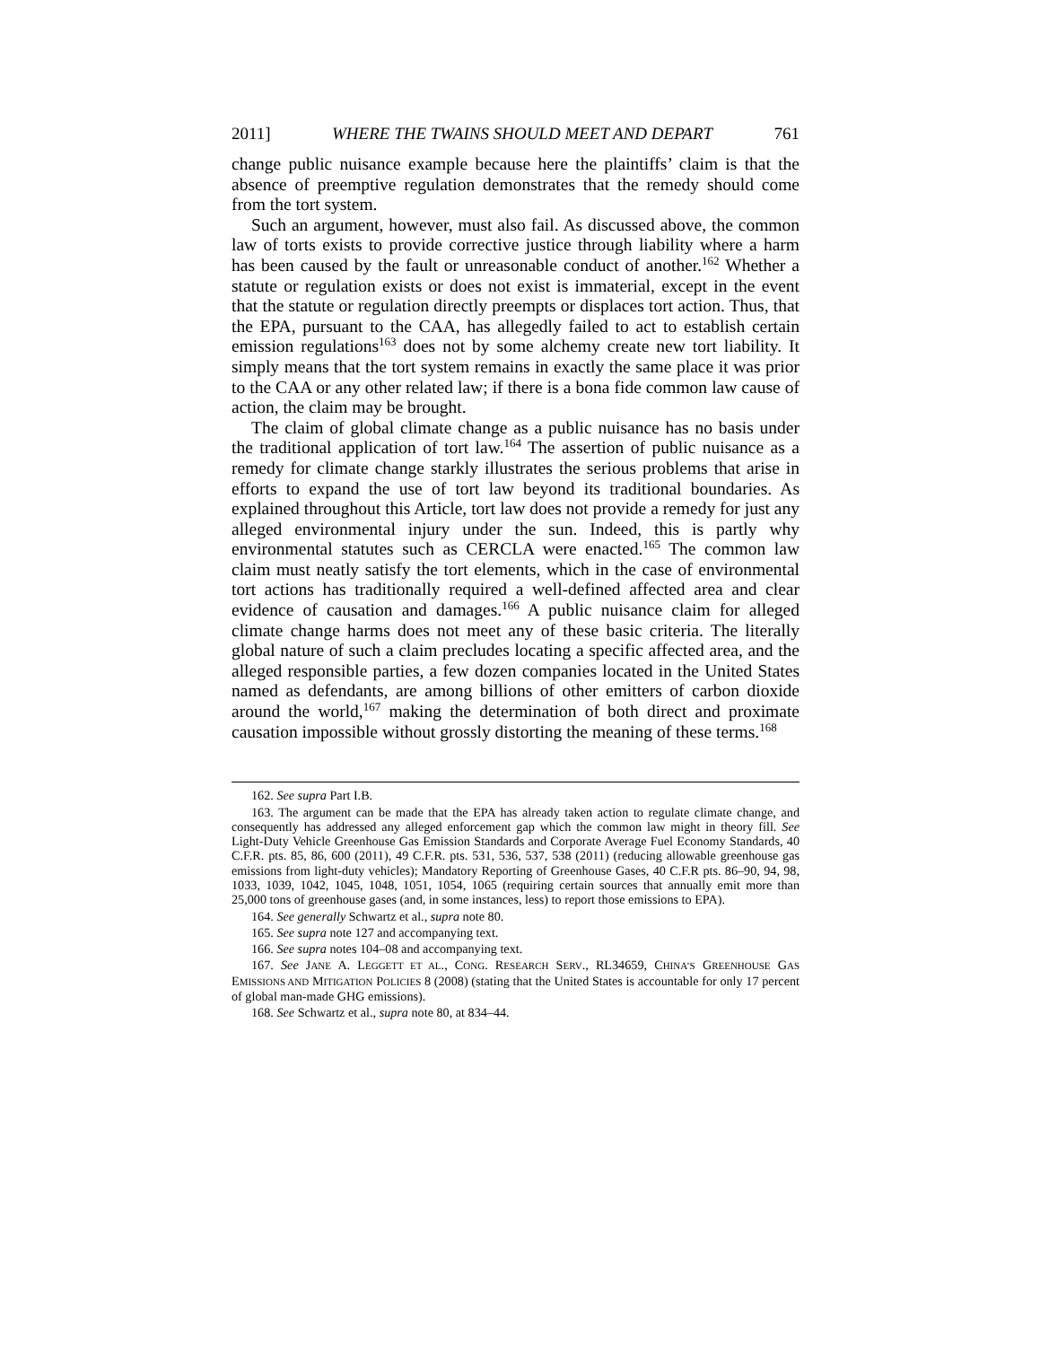2011] WHERE THE TWAINS SHOULD MEET AND DEPART 761
change public nuisance example because here the plaintiffs’ claim is that the absence of preemptive regulation demonstrates that the remedy should come from the tort system.
Such an argument, however, must also fail. As discussed above, the common law of torts exists to provide corrective justice through liability where a harm has been caused by the fault or unreasonable conduct of another.<sup>162</sup> Whether a statute or regulation exists or does not exist is immaterial, except in the event that the statute or regulation directly preempts or displaces tort action. Thus, that the EPA, pursuant to the CAA, has allegedly failed to act to establish certain emission regulations<sup>163</sup> does not by some alchemy create new tort liability. It simply means that the tort system remains in exactly the same place it was prior to the CAA or any other related law; if there is a bona fide common law cause of action, the claim may be brought.
The claim of global climate change as a public nuisance has no basis under the traditional application of tort law.<sup>164</sup> The assertion of public nuisance as a remedy for climate change starkly illustrates the serious problems that arise in efforts to expand the use of tort law beyond its traditional boundaries. As explained throughout this Article, tort law does not provide a remedy for just any alleged environmental injury under the sun. Indeed, this is partly why environmental statutes such as CERCLA were enacted.<sup>165</sup> The common law claim must neatly satisfy the tort elements, which in the case of environmental tort actions has traditionally required a well-defined affected area and clear evidence of causation and damages.<sup>166</sup> A public nuisance claim for alleged climate change harms does not meet any of these basic criteria. The literally global nature of such a claim precludes locating a specific affected area, and the alleged responsible parties, a few dozen companies located in the United States named as defendants, are among billions of other emitters of carbon dioxide around the world,<sup>167</sup> making the determination of both direct and proximate causation impossible without grossly distorting the meaning of these terms.<sup>168</sup>
162. See supra Part I.B.
163. The argument can be made that the EPA has already taken action to regulate climate change, and consequently has addressed any alleged enforcement gap which the common law might in theory fill. See Light-Duty Vehicle Greenhouse Gas Emission Standards and Corporate Average Fuel Economy Standards, 40 C.F.R. pts. 85, 86, 600 (2011), 49 C.F.R. pts. 531, 536, 537, 538 (2011) (reducing allowable greenhouse gas emissions from light-duty vehicles); Mandatory Reporting of Greenhouse Gases, 40 C.F.R pts. 86–90, 94, 98, 1033, 1039, 1042, 1045, 1048, 1051, 1054, 1065 (requiring certain sources that annually emit more than 25,000 tons of greenhouse gases (and, in some instances, less) to report those emissions to EPA).
164. See generally Schwartz et al., supra note 80.
165. See supra note 127 and accompanying text.
166. See supra notes 104–08 and accompanying text.
167. See JANE A. LEGGETT ET AL., CONG. RESEARCH SERV., RL34659, CHINA’S GREENHOUSE GAS EMISSIONS AND MITIGATION POLICIES 8 (2008) (stating that the United States is accountable for only 17 percent of global man-made GHG emissions).
168. See Schwartz et al., supra note 80, at 834–44.